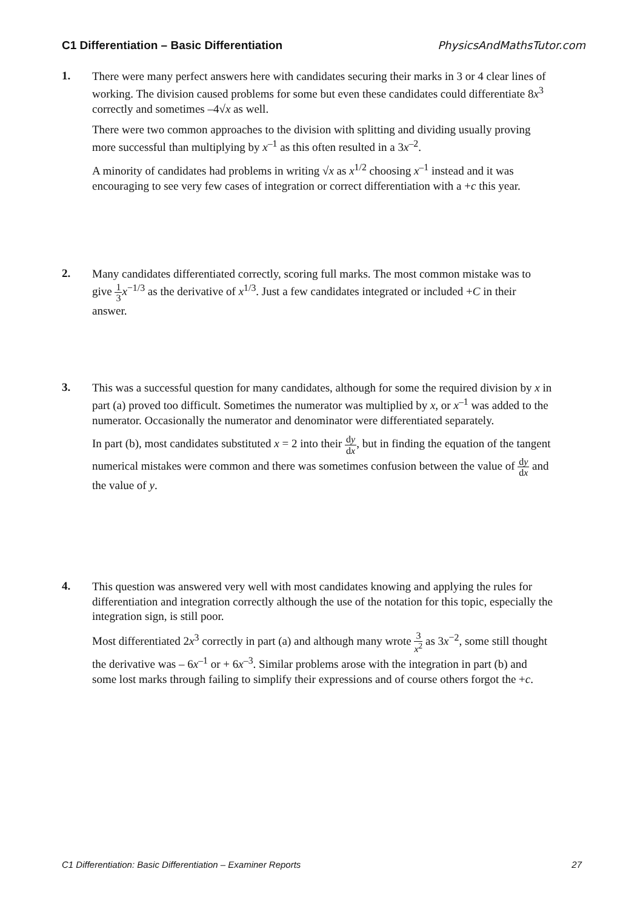C1 Differentiation – Basic Differentiation PhysicsAndMathsTutor.com
1.
There were many perfect answers here with candidates securing their marks in 3 or 4 clear lines of working. The division caused problems for some but even these candidates could differentiate 8x<sup>3</sup> correctly and sometimes –4√x as well.
There were two common approaches to the division with splitting and dividing usually proving more successful than multiplying by x<sup>–1</sup> as this often resulted in a 3x<sup>–2</sup>.
A minority of candidates had problems in writing √x as x<sup>1/2</sup> choosing x<sup>–1</sup> instead and it was encouraging to see very few cases of integration or correct differentiation with a +c this year.
2.
Many candidates differentiated correctly, scoring full marks. The most common mistake was to give 1 3 x<sup>−1/3</sup> as the derivative of x<sup>1/3</sup>. Just a few candidates integrated or included +C in their answer.
3.
This was a successful question for many candidates, although for some the required division by x in part (a) proved too difficult. Sometimes the numerator was multiplied by x, or x<sup>–1</sup> was added to the numerator. Occasionally the numerator and denominator were differentiated separately.
In part (b), most candidates substituted x = 2 into their dy dx, but in finding the equation of the tangent numerical mistakes were common and there was sometimes confusion between the value of dy dx and the value of y.
4.
This question was answered very well with most candidates knowing and applying the rules for differentiation and integration correctly although the use of the notation for this topic, especially the integration sign, is still poor.
Most differentiated 2x<sup>3</sup> correctly in part (a) and although many wrote 3 x<sup>2</sup> as 3x<sup>−2</sup>, some still thought the derivative was – 6x<sup>–1</sup> or + 6x<sup>–3</sup>. Similar problems arose with the integration in part (b) and some lost marks through failing to simplify their expressions and of course others forgot the +c.
C1 Differentiation: Basic Differentiation – Examiner Reports 27